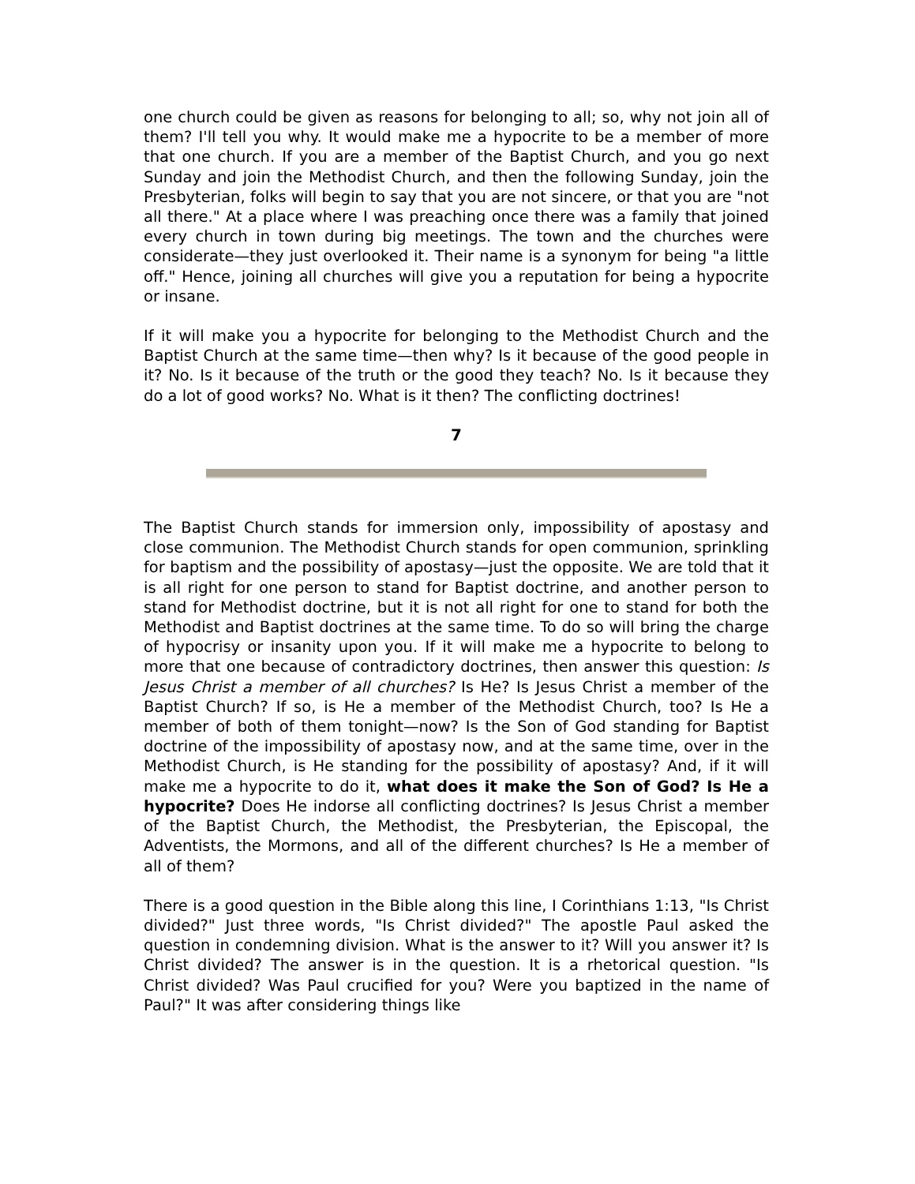one church could be given as reasons for belonging to all; so, why not join all of them? I'll tell you why. It would make me a hypocrite to be a member of more that one church. If you are a member of the Baptist Church, and you go next Sunday and join the Methodist Church, and then the following Sunday, join the Presbyterian, folks will begin to say that you are not sincere, or that you are "not all there." At a place where I was preaching once there was a family that joined every church in town during big meetings. The town and the churches were considerate—they just overlooked it. Their name is a synonym for being "a little off." Hence, joining all churches will give you a reputation for being a hypocrite or insane.
If it will make you a hypocrite for belonging to the Methodist Church and the Baptist Church at the same time—then why? Is it because of the good people in it? No. Is it because of the truth or the good they teach? No. Is it because they do a lot of good works? No. What is it then? The conflicting doctrines!
7
The Baptist Church stands for immersion only, impossibility of apostasy and close communion. The Methodist Church stands for open communion, sprinkling for baptism and the possibility of apostasy—just the opposite. We are told that it is all right for one person to stand for Baptist doctrine, and another person to stand for Methodist doctrine, but it is not all right for one to stand for both the Methodist and Baptist doctrines at the same time. To do so will bring the charge of hypocrisy or insanity upon you. If it will make me a hypocrite to belong to more that one because of contradictory doctrines, then answer this question: Is Jesus Christ a member of all churches? Is He? Is Jesus Christ a member of the Baptist Church? If so, is He a member of the Methodist Church, too? Is He a member of both of them tonight—now? Is the Son of God standing for Baptist doctrine of the impossibility of apostasy now, and at the same time, over in the Methodist Church, is He standing for the possibility of apostasy? And, if it will make me a hypocrite to do it, what does it make the Son of God? Is He a hypocrite? Does He indorse all conflicting doctrines? Is Jesus Christ a member of the Baptist Church, the Methodist, the Presbyterian, the Episcopal, the Adventists, the Mormons, and all of the different churches? Is He a member of all of them?
There is a good question in the Bible along this line, I Corinthians 1:13, "Is Christ divided?" Just three words, "Is Christ divided?" The apostle Paul asked the question in condemning division. What is the answer to it? Will you answer it? Is Christ divided? The answer is in the question. It is a rhetorical question. "Is Christ divided? Was Paul crucified for you? Were you baptized in the name of Paul?" It was after considering things like